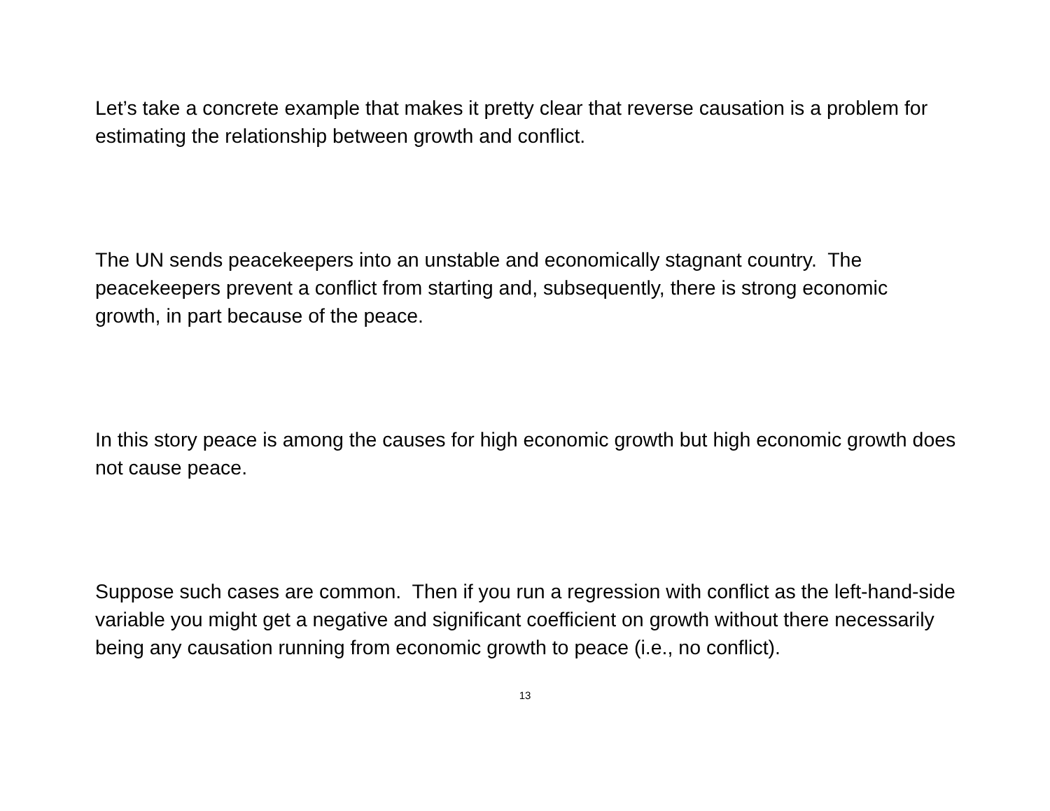Let’s take a concrete example that makes it pretty clear that reverse causation is a problem for estimating the relationship between growth and conflict.
The UN sends peacekeepers into an unstable and economically stagnant country. The peacekeepers prevent a conflict from starting and, subsequently, there is strong economic growth, in part because of the peace.
In this story peace is among the causes for high economic growth but high economic growth does not cause peace.
Suppose such cases are common. Then if you run a regression with conflict as the left-hand-side variable you might get a negative and significant coefficient on growth without there necessarily being any causation running from economic growth to peace (i.e., no conflict).
13